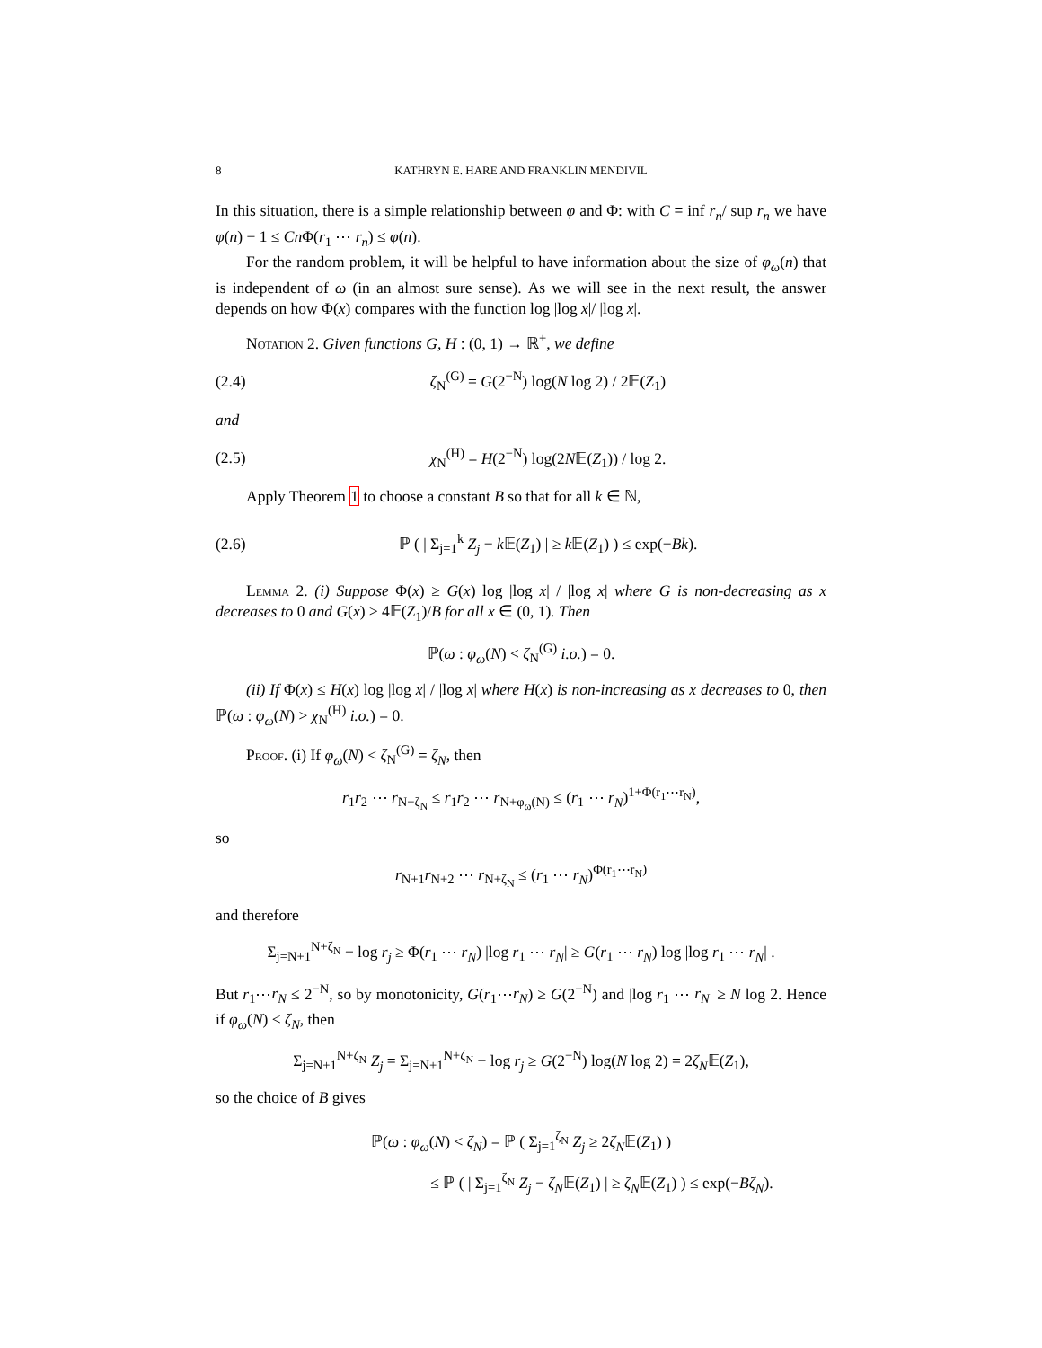8 KATHRYN E. HARE AND FRANKLIN MENDIVIL
In this situation, there is a simple relationship between φ and Φ: with C = inf r<sub>n</sub>/ sup r<sub>n</sub> we have φ(n) − 1 ≤ Cn Φ(r<sub>1</sub> ⋯ r<sub>n</sub>) ≤ φ(n).
For the random problem, it will be helpful to have information about the size of φ<sub>ω</sub>(n) that is independent of ω (in an almost sure sense). As we will see in the next result, the answer depends on how Φ(x) compares with the function log |log x|/ |log x|.
Notation 2. Given functions G, H : (0, 1) → ℝ<sup>+</sup>, we define
(2.4) ζ<sub>N</sub><sup>(G)</sup> = G(2<sup>−N</sup>) log(N log 2) / 2𝔼(Z<sub>1</sub>)
and
(2.5) χ<sub>N</sub><sup>(H)</sup> = H(2<sup>−N</sup>) log(2N𝔼(Z<sub>1</sub>)) / log 2.
Apply Theorem 1 to choose a constant B so that for all k ∈ ℕ,
(2.6) ℙ ( | Σ<sub>j=1</sub><sup>k</sup> Z<sub>j</sub> − k 𝔼(Z<sub>1</sub>) | ≥ k 𝔼(Z<sub>1</sub>) ) ≤ exp(−Bk).
Lemma 2. (i) Suppose Φ(x) ≥ G(x) log |log x| / |log x| where G is non-decreasing as x decreases to 0 and G(x) ≥ 4𝔼(Z<sub>1</sub>)/B for all x ∈ (0, 1). Then
ℙ(ω : φ<sub>ω</sub>(N) < ζ<sub>N</sub><sup>(G)</sup> i.o.) = 0.
(ii) If Φ(x) ≤ H(x) log |log x| / |log x| where H(x) is non-increasing as x decreases to 0, then ℙ(ω : φ<sub>ω</sub>(N) > χ<sub>N</sub><sup>(H)</sup> i.o.) = 0.
Proof. (i) If φ<sub>ω</sub>(N) < ζ<sub>N</sub><sup>(G)</sup> = ζ<sub>N</sub>, then
r<sub>1</sub>r<sub>2</sub> ⋯ r<sub>N+ζ<sub>N</sub></sub> ≤ r<sub>1</sub>r<sub>2</sub> ⋯ r<sub>N+φ<sub>ω</sub>(N)</sub> ≤ (r<sub>1</sub> ⋯ r<sub>N</sub>)<sup>1+Φ(r<sub>1</sub>⋯r<sub>N</sub>)</sup>,
so
r<sub>N+1</sub>r<sub>N+2</sub> ⋯ r<sub>N+ζ<sub>N</sub></sub> ≤ (r<sub>1</sub> ⋯ r<sub>N</sub>)<sup>Φ(r<sub>1</sub>⋯r<sub>N</sub>)</sup>
and therefore
Σ<sub>j=N+1</sub><sup>N+ζ<sub>N</sub></sup> − log r<sub>j</sub> ≥ Φ(r<sub>1</sub> ⋯ r<sub>N</sub>) |log r<sub>1</sub> ⋯ r<sub>N</sub>| ≥ G(r<sub>1</sub> ⋯ r<sub>N</sub>) log |log r<sub>1</sub> ⋯ r<sub>N</sub>| .
But r<sub>1</sub>⋯r<sub>N</sub> ≤ 2<sup>−N</sup>, so by monotonicity, G(r<sub>1</sub>⋯r<sub>N</sub>) ≥ G(2<sup>−N</sup>) and |log r<sub>1</sub> ⋯ r<sub>N</sub>| ≥ N log 2. Hence if φ<sub>ω</sub>(N) < ζ<sub>N</sub>, then
Σ<sub>j=N+1</sub><sup>N+ζ<sub>N</sub></sup> Z<sub>j</sub> = Σ<sub>j=N+1</sub><sup>N+ζ<sub>N</sub></sup> − log r<sub>j</sub> ≥ G(2<sup>−N</sup>) log(N log 2) = 2ζ<sub>N</sub>𝔼(Z<sub>1</sub>),
so the choice of B gives
ℙ(ω : φ<sub>ω</sub>(N) < ζ<sub>N</sub>) = ℙ ( Σ<sub>j=1</sub><sup>ζ<sub>N</sub></sup> Z<sub>j</sub> ≥ 2ζ<sub>N</sub>𝔼(Z<sub>1</sub>) )
≤ ℙ ( | Σ<sub>j=1</sub><sup>ζ<sub>N</sub></sup> Z<sub>j</sub> − ζ<sub>N</sub>𝔼(Z<sub>1</sub>) | ≥ ζ<sub>N</sub>𝔼(Z<sub>1</sub>) ) ≤ exp(−Bζ<sub>N</sub>).